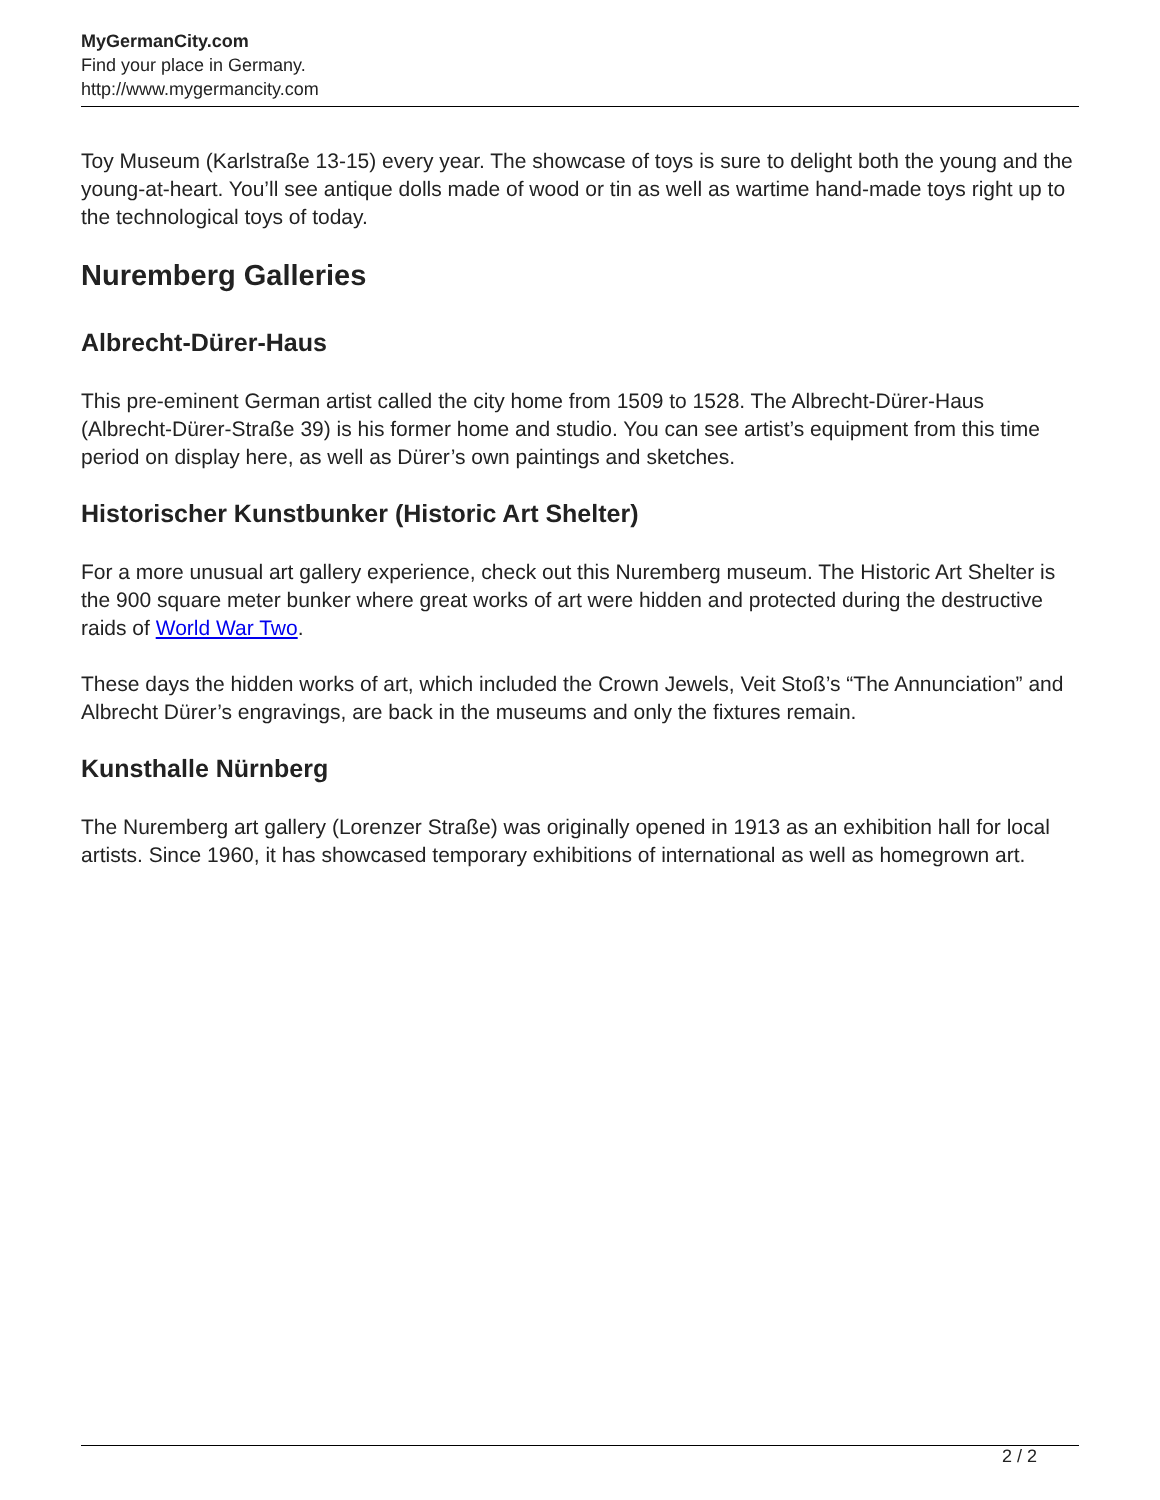MyGermanCity.com
Find your place in Germany.
http://www.mygermancity.com
Toy Museum (Karlstraße 13-15) every year. The showcase of toys is sure to delight both the young and the young-at-heart. You’ll see antique dolls made of wood or tin as well as wartime hand-made toys right up to the technological toys of today.
Nuremberg Galleries
Albrecht-Dürer-Haus
This pre-eminent German artist called the city home from 1509 to 1528. The Albrecht-Dürer-Haus (Albrecht-Dürer-Straße 39) is his former home and studio. You can see artist’s equipment from this time period on display here, as well as Dürer’s own paintings and sketches.
Historischer Kunstbunker (Historic Art Shelter)
For a more unusual art gallery experience, check out this Nuremberg museum. The Historic Art Shelter is the 900 square meter bunker where great works of art were hidden and protected during the destructive raids of World War Two.
These days the hidden works of art, which included the Crown Jewels, Veit Stoß’s “The Annunciation” and Albrecht Dürer’s engravings, are back in the museums and only the fixtures remain.
Kunsthalle Nürnberg
The Nuremberg art gallery (Lorenzer Straße) was originally opened in 1913 as an exhibition hall for local artists. Since 1960, it has showcased temporary exhibitions of international as well as homegrown art.
2 / 2